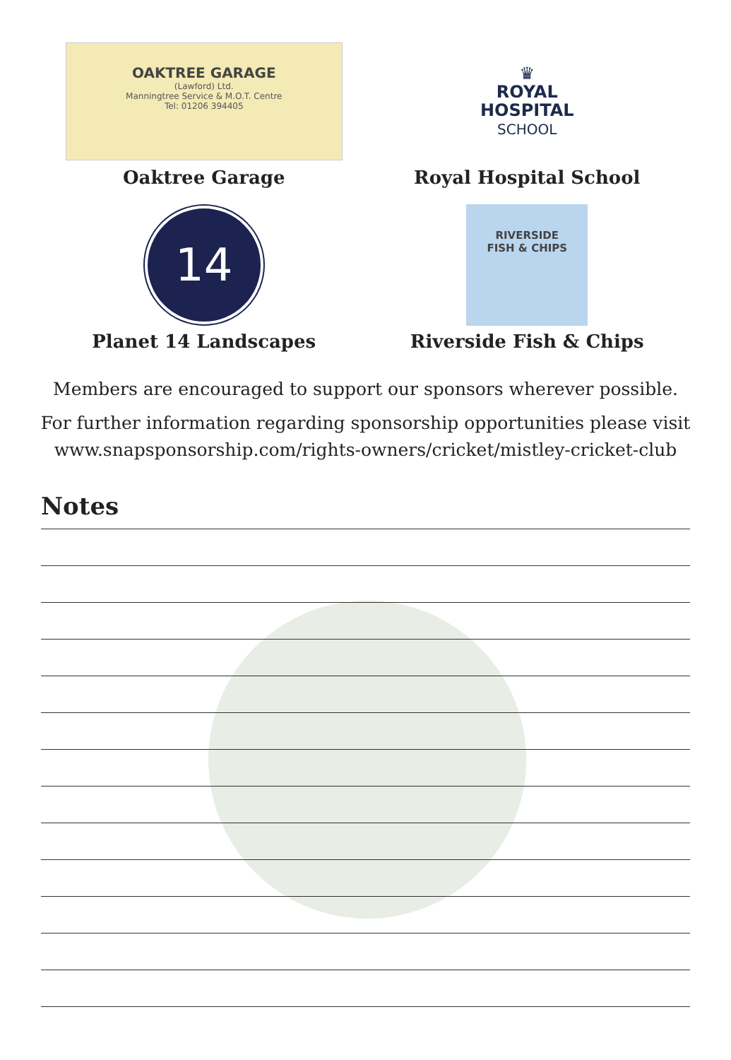OAKTREE GARAGE
(Lawford) Ltd.
Manningtree Service & M.O.T. Centre
Tel: 01206 394405
Oaktree Garage
♛
ROYAL
HOSPITAL
SCHOOL
Royal Hospital School
14
Planet 14 Landscapes
RIVERSIDE
FISH & CHIPS
Riverside Fish & Chips
Members are encouraged to support our sponsors wherever possible.
For further information regarding sponsorship opportunities please visit www.snapsponsorship.com/rights-owners/cricket/mistley-cricket-club
Notes